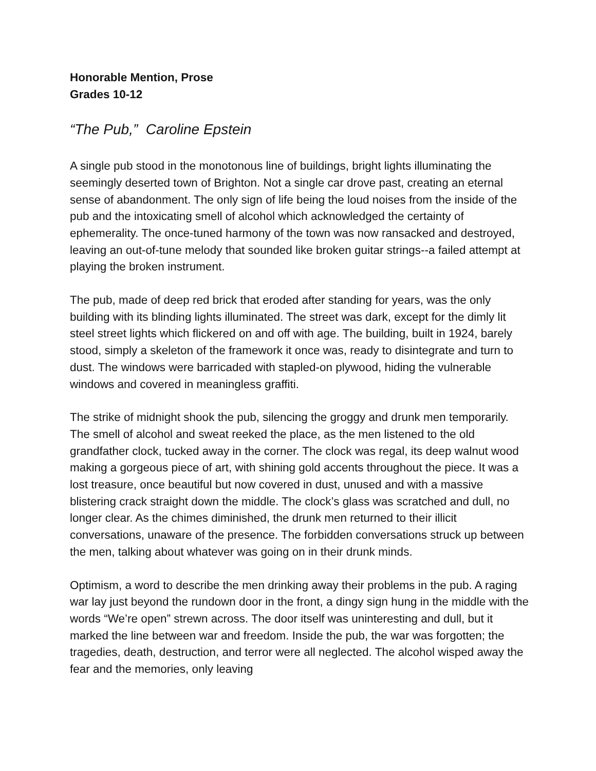Honorable Mention, Prose
Grades 10-12
“The Pub,” Caroline Epstein
A single pub stood in the monotonous line of buildings, bright lights illuminating the seemingly deserted town of Brighton. Not a single car drove past, creating an eternal sense of abandonment. The only sign of life being the loud noises from the inside of the pub and the intoxicating smell of alcohol which acknowledged the certainty of ephemerality. The once-tuned harmony of the town was now ransacked and destroyed, leaving an out-of-tune melody that sounded like broken guitar strings--a failed attempt at playing the broken instrument.
The pub, made of deep red brick that eroded after standing for years, was the only building with its blinding lights illuminated. The street was dark, except for the dimly lit steel street lights which flickered on and off with age. The building, built in 1924, barely stood, simply a skeleton of the framework it once was, ready to disintegrate and turn to dust. The windows were barricaded with stapled-on plywood, hiding the vulnerable windows and covered in meaningless graffiti.
The strike of midnight shook the pub, silencing the groggy and drunk men temporarily. The smell of alcohol and sweat reeked the place, as the men listened to the old grandfather clock, tucked away in the corner. The clock was regal, its deep walnut wood making a gorgeous piece of art, with shining gold accents throughout the piece. It was a lost treasure, once beautiful but now covered in dust, unused and with a massive blistering crack straight down the middle. The clock’s glass was scratched and dull, no longer clear. As the chimes diminished, the drunk men returned to their illicit conversations, unaware of the presence. The forbidden conversations struck up between the men, talking about whatever was going on in their drunk minds.
Optimism, a word to describe the men drinking away their problems in the pub. A raging war lay just beyond the rundown door in the front, a dingy sign hung in the middle with the words “We’re open” strewn across. The door itself was uninteresting and dull, but it marked the line between war and freedom. Inside the pub, the war was forgotten; the tragedies, death, destruction, and terror were all neglected. The alcohol wisped away the fear and the memories, only leaving